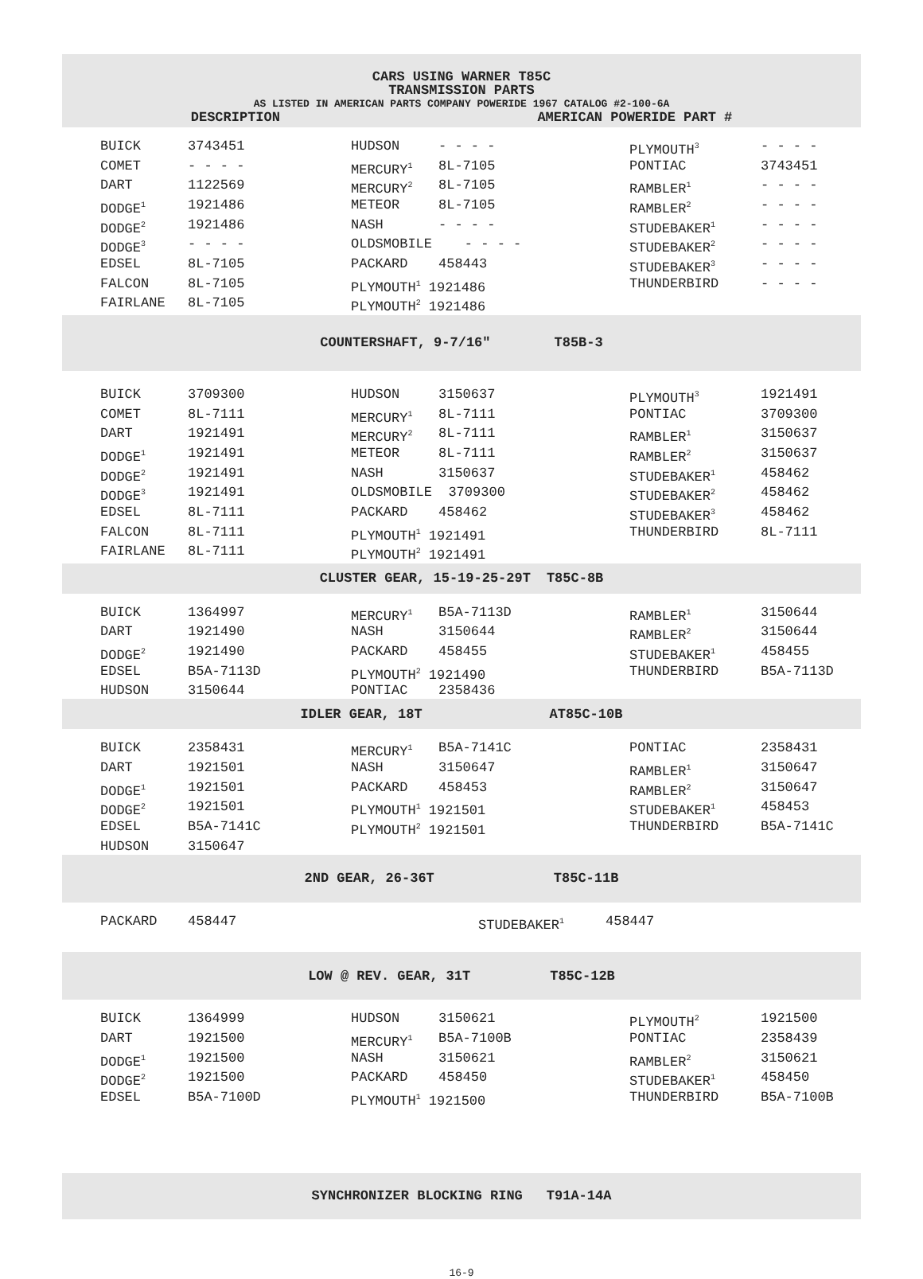CARS USING WARNER T85C
TRANSMISSION PARTS
AS LISTED IN AMERICAN PARTS COMPANY POWERIDE 1967 CATALOG #2-100-6A
DESCRIPTION AMERICAN POWERIDE PART #
| BUICK | 3743451 | HUDSON | - - - - | PLYMOUTH<sup>3</sup> | - - - - |
| COMET | - - - - | MERCURY<sup>1</sup> | 8L-7105 | PONTIAC | 3743451 |
| DART | 1122569 | MERCURY<sup>2</sup> | 8L-7105 | RAMBLER<sup>1</sup> | - - - - |
| DODGE<sup>1</sup> | 1921486 | METEOR | 8L-7105 | RAMBLER<sup>2</sup> | - - - - |
| DODGE<sup>2</sup> | 1921486 | NASH | - - - - | STUDEBAKER<sup>1</sup> | - - - - |
| DODGE<sup>3</sup> | - - - - | OLDSMOBILE - - - - | | STUDEBAKER<sup>2</sup> | - - - - |
| EDSEL | 8L-7105 | PACKARD | 458443 | STUDEBAKER<sup>3</sup> | - - - - |
| FALCON | 8L-7105 | PLYMOUTH<sup>1</sup> 1921486 | | THUNDERBIRD | - - - - |
| FAIRLANE | 8L-7105 | PLYMOUTH<sup>2</sup> 1921486 | | | |
COUNTERSHAFT, 9-7/16" T85B-3
| BUICK | 3709300 | HUDSON | 3150637 | PLYMOUTH<sup>3</sup> | 1921491 |
| COMET | 8L-7111 | MERCURY<sup>1</sup> | 8L-7111 | PONTIAC | 3709300 |
| DART | 1921491 | MERCURY<sup>2</sup> | 8L-7111 | RAMBLER<sup>1</sup> | 3150637 |
| DODGE<sup>1</sup> | 1921491 | METEOR | 8L-7111 | RAMBLER<sup>2</sup> | 3150637 |
| DODGE<sup>2</sup> | 1921491 | NASH | 3150637 | STUDEBAKER<sup>1</sup> | 458462 |
| DODGE<sup>3</sup> | 1921491 | OLDSMOBILE 3709300 | | STUDEBAKER<sup>2</sup> | 458462 |
| EDSEL | 8L-7111 | PACKARD | 458462 | STUDEBAKER<sup>3</sup> | 458462 |
| FALCON | 8L-7111 | PLYMOUTH<sup>1</sup> 1921491 | | THUNDERBIRD | 8L-7111 |
| FAIRLANE | 8L-7111 | PLYMOUTH<sup>2</sup> 1921491 | | | |
CLUSTER GEAR, 15-19-25-29T T85C-8B
| BUICK | 1364997 | MERCURY<sup>1</sup> | B5A-7113D | RAMBLER<sup>1</sup> | 3150644 |
| DART | 1921490 | NASH | 3150644 | RAMBLER<sup>2</sup> | 3150644 |
| DODGE<sup>2</sup> | 1921490 | PACKARD | 458455 | STUDEBAKER<sup>1</sup> | 458455 |
| EDSEL | B5A-7113D | PLYMOUTH<sup>2</sup> 1921490 | | THUNDERBIRD | B5A-7113D |
| HUDSON | 3150644 | PONTIAC | 2358436 | | |
IDLER GEAR, 18T AT85C-10B
| BUICK | 2358431 | MERCURY<sup>1</sup> | B5A-7141C | PONTIAC | 2358431 |
| DART | 1921501 | NASH | 3150647 | RAMBLER<sup>1</sup> | 3150647 |
| DODGE<sup>1</sup> | 1921501 | PACKARD | 458453 | RAMBLER<sup>2</sup> | 3150647 |
| DODGE<sup>2</sup> | 1921501 | PLYMOUTH<sup>1</sup> 1921501 | | STUDEBAKER<sup>1</sup> | 458453 |
| EDSEL | B5A-7141C | PLYMOUTH<sup>2</sup> 1921501 | | THUNDERBIRD | B5A-7141C |
| HUDSON | 3150647 | | | | |
2ND GEAR, 26-36T T85C-11B
| PACKARD | 458447 | STUDEBAKER<sup>1</sup> | 458447 |
LOW @ REV. GEAR, 31T T85C-12B
| BUICK | 1364999 | HUDSON | 3150621 | PLYMOUTH<sup>2</sup> | 1921500 |
| DART | 1921500 | MERCURY<sup>1</sup> | B5A-7100B | PONTIAC | 2358439 |
| DODGE<sup>1</sup> | 1921500 | NASH | 3150621 | RAMBLER<sup>2</sup> | 3150621 |
| DODGE<sup>2</sup> | 1921500 | PACKARD | 458450 | STUDEBAKER<sup>1</sup> | 458450 |
| EDSEL | B5A-7100D | PLYMOUTH<sup>1</sup> 1921500 | | THUNDERBIRD | B5A-7100B |
SYNCHRONIZER BLOCKING RING T91A-14A
16-9